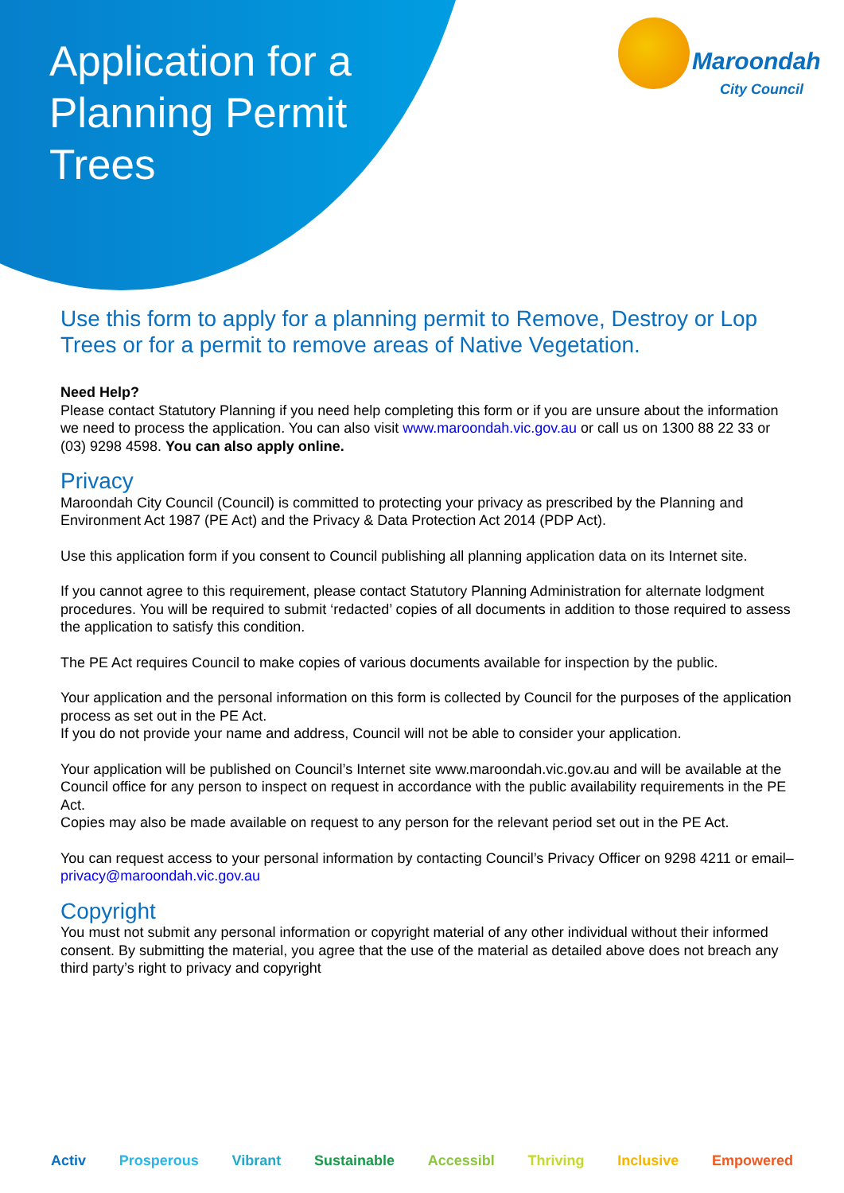Application for a
Planning Permit
Trees
Maroondah
City Council
Use this form to apply for a planning permit to Remove, Destroy or Lop Trees or for a permit to remove areas of Native Vegetation.
Need Help?
Please contact Statutory Planning if you need help completing this form or if you are unsure about the information we need to process the application. You can also visit www.maroondah.vic.gov.au or call us on 1300 88 22 33 or (03) 9298 4598. You can also apply online.
Privacy
Maroondah City Council (Council) is committed to protecting your privacy as prescribed by the Planning and Environment Act 1987 (PE Act) and the Privacy & Data Protection Act 2014 (PDP Act).
Use this application form if you consent to Council publishing all planning application data on its Internet site.
If you cannot agree to this requirement, please contact Statutory Planning Administration for alternate lodgment procedures. You will be required to submit ‘redacted’ copies of all documents in addition to those required to assess the application to satisfy this condition.
The PE Act requires Council to make copies of various documents available for inspection by the public.
Your application and the personal information on this form is collected by Council for the purposes of the application process as set out in the PE Act.
If you do not provide your name and address, Council will not be able to consider your application.
Your application will be published on Council’s Internet site www.maroondah.vic.gov.au and will be available at the Council office for any person to inspect on request in accordance with the public availability requirements in the PE Act.
Copies may also be made available on request to any person for the relevant period set out in the PE Act.
You can request access to your personal information by contacting Council’s Privacy Officer on 9298 4211 or email– privacy@maroondah.vic.gov.au
Copyright
You must not submit any personal information or copyright material of any other individual without their informed consent. By submitting the material, you agree that the use of the material as detailed above does not breach any third party’s right to privacy and copyright
Activ Prosperous Vibrant Sustainable Accessibl Thriving Inclusive Empowered